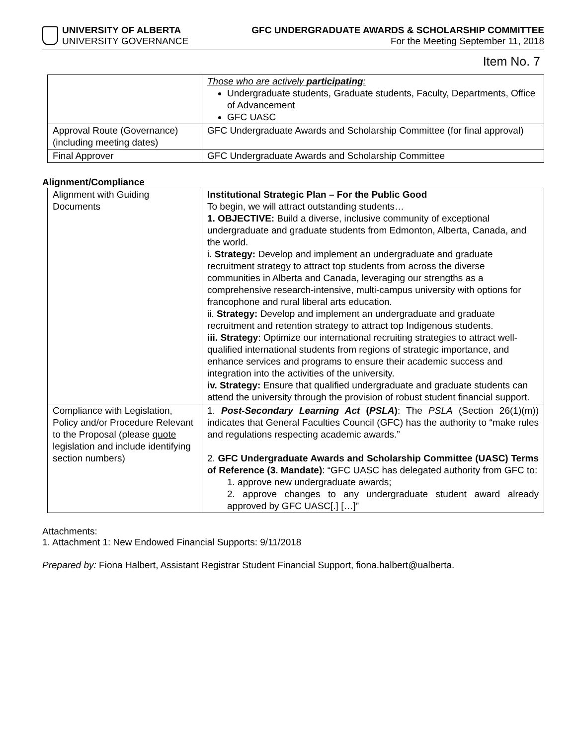UNIVERSITY OF ALBERTA
UNIVERSITY GOVERNANCE
GFC UNDERGRADUATE AWARDS & SCHOLARSHIP COMMITTEE
For the Meeting September 11, 2018
Item No. 7
| | Those who are actively participating : Undergraduate students, Graduate students, Faculty, Departments, Office of Advancement GFC UASC |
| Approval Route (Governance) (including meeting dates) | GFC Undergraduate Awards and Scholarship Committee (for final approval) |
| Final Approver | GFC Undergraduate Awards and Scholarship Committee |
Alignment/Compliance
| Alignment with Guiding Documents | Institutional Strategic Plan – For the Public Good To begin, we will attract outstanding students… 1. OBJECTIVE: Build a diverse, inclusive community of exceptional undergraduate and graduate students from Edmonton, Alberta, Canada, and the world. i. Strategy: Develop and implement an undergraduate and graduate recruitment strategy to attract top students from across the diverse communities in Alberta and Canada, leveraging our strengths as a comprehensive research-intensive, multi-campus university with options for francophone and rural liberal arts education. ii. Strategy: Develop and implement an undergraduate and graduate recruitment and retention strategy to attract top Indigenous students. iii. Strategy : Optimize our international recruiting strategies to attract well-qualified international students from regions of strategic importance, and enhance services and programs to ensure their academic success and integration into the activities of the university. iv. Strategy: Ensure that qualified undergraduate and graduate students can attend the university through the provision of robust student financial support. |
| Compliance with Legislation, Policy and/or Procedure Relevant to the Proposal (please quote legislation and include identifying section numbers) | 1. Post-Secondary Learning Act ( PSLA ) : The PSLA (Section 26(1)(m)) indicates that General Faculties Council (GFC) has the authority to “make rules and regulations respecting academic awards.” 2. GFC Undergraduate Awards and Scholarship Committee (UASC) Terms of Reference (3. Mandate) : “GFC UASC has delegated authority from GFC to: 1. approve new undergraduate awards; 2. approve changes to any undergraduate student award already approved by GFC UASC[.] […]” |
Attachments:
1. Attachment 1: New Endowed Financial Supports: 9/11/2018
Prepared by: Fiona Halbert, Assistant Registrar Student Financial Support, fiona.halbert@ualberta.